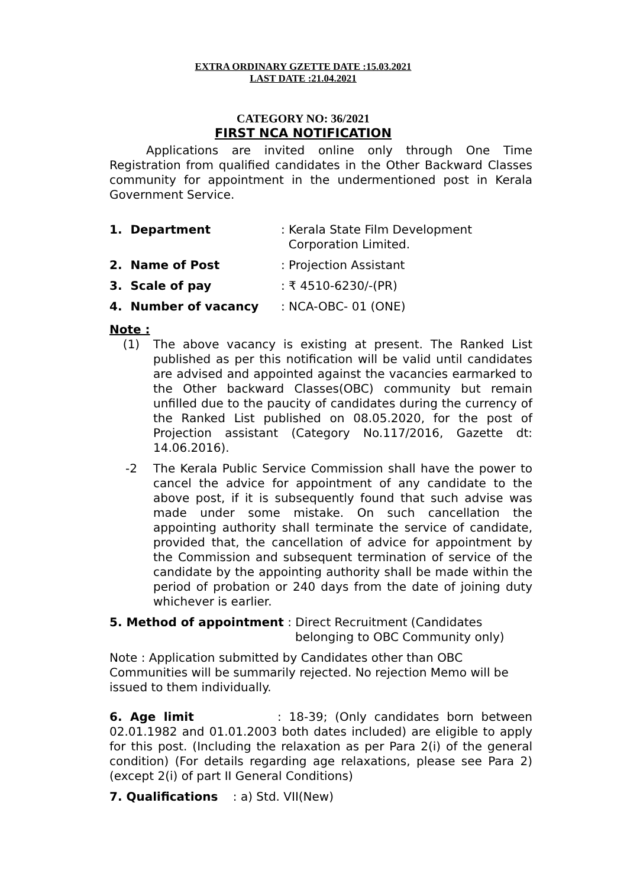EXTRA ORDINARY GZETTE DATE :15.03.2021
LAST DATE :21.04.2021
CATEGORY NO: 36/2021
FIRST NCA NOTIFICATION
Applications are invited online only through One Time Registration from qualified candidates in the Other Backward Classes community for appointment in the undermentioned post in Kerala Government Service.
1. Department: Kerala State Film Development
Corporation Limited.
2. Name of Post: Projection Assistant
3. Scale of pay: ₹ 4510-6230/-(PR)
4. Number of vacancy: NCA-OBC- 01 (ONE)
Note :
(1) The above vacancy is existing at present. The Ranked List published as per this notification will be valid until candidates are advised and appointed against the vacancies earmarked to the Other backward Classes(OBC) community but remain unfilled due to the paucity of candidates during the currency of the Ranked List published on 08.05.2020, for the post of Projection assistant (Category No.117/2016, Gazette dt: 14.06.2016).
-2 The Kerala Public Service Commission shall have the power to cancel the advice for appointment of any candidate to the above post, if it is subsequently found that such advise was made under some mistake. On such cancellation the appointing authority shall terminate the service of candidate, provided that, the cancellation of advice for appointment by the Commission and subsequent termination of service of the candidate by the appointing authority shall be made within the period of probation or 240 days from the date of joining duty whichever is earlier.
5. Method of appointment : Direct Recruitment (Candidates
belonging to OBC Community only)
Note : Application submitted by Candidates other than OBC Communities will be summarily rejected. No rejection Memo will be issued to them individually.
6. Age limit : 18-39; (Only candidates born between 02.01.1982 and 01.01.2003 both dates included) are eligible to apply for this post. (Including the relaxation as per Para 2(i) of the general condition) (For details regarding age relaxations, please see Para 2) (except 2(i) of part II General Conditions)
7. Qualifications : a) Std. VII(New)